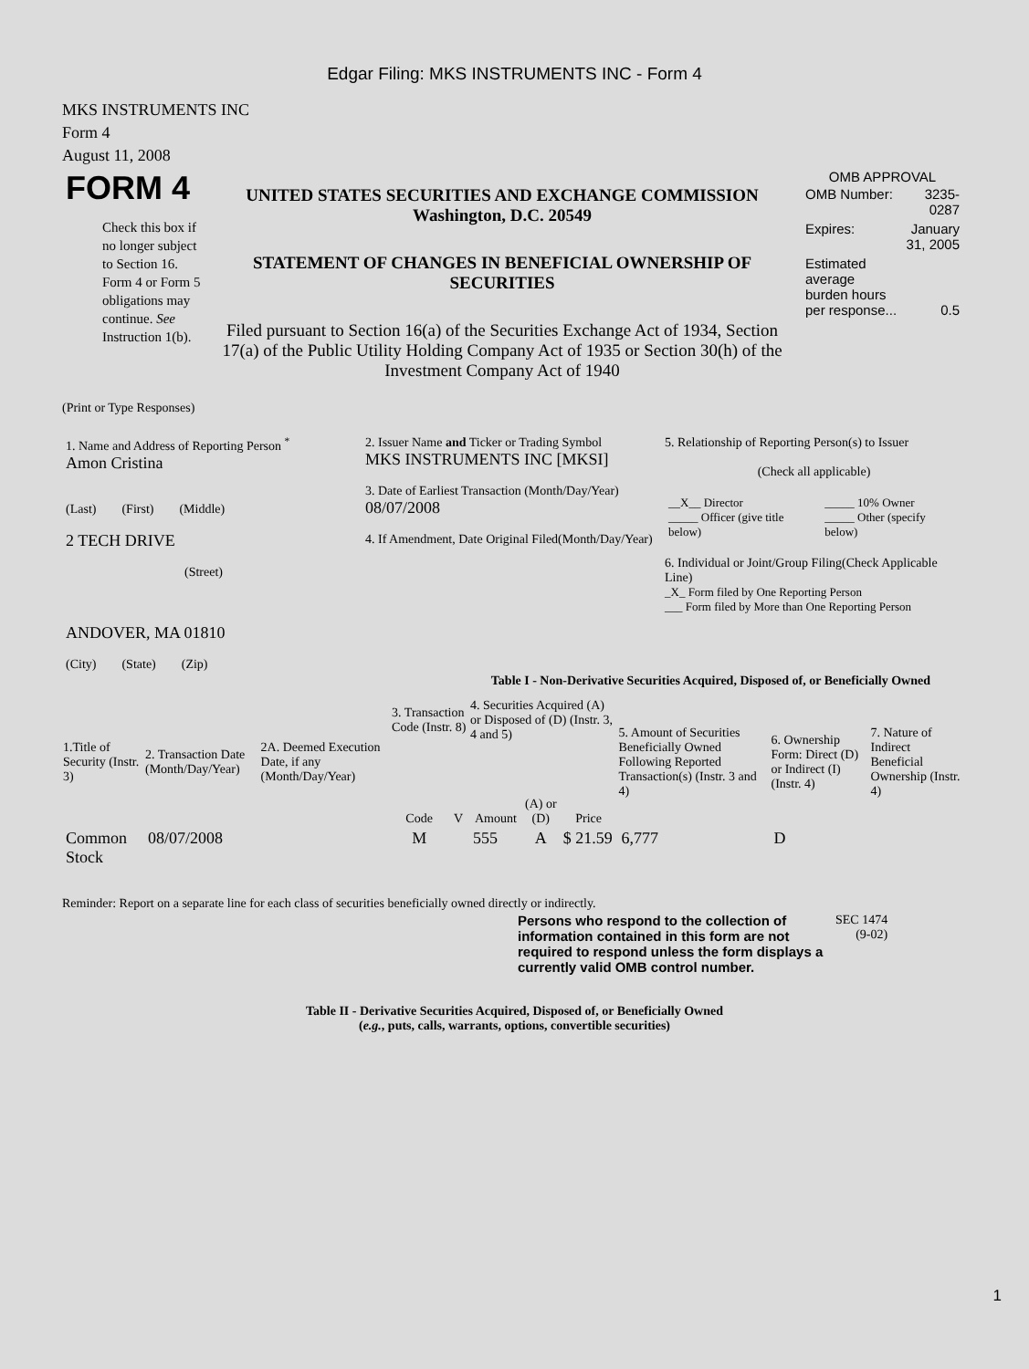Edgar Filing: MKS INSTRUMENTS INC - Form 4
MKS INSTRUMENTS INC
Form 4
August 11, 2008
| FORM 4 Check this box if no longer subject to Section 16. Form 4 or Form 5 obligations may continue. See Instruction 1(b). | UNITED STATES SECURITIES AND EXCHANGE COMMISSION Washington, D.C. 20549 STATEMENT OF CHANGES IN BENEFICIAL OWNERSHIP OF SECURITIES Filed pursuant to Section 16(a) of the Securities Exchange Act of 1934, Section 17(a) of the Public Utility Holding Company Act of 1935 or Section 30(h) of the Investment Company Act of 1940 | OMB APPROVAL / OMB Number: / 3235-0287 / / Expires: / January 31, 2005 / / Estimated average burden hours per response... / 0.5 / |
(Print or Type Responses)
| 1. Name and Address of Reporting Person <sup>*</sup> Amon Cristina (Last) (First) (Middle) 2 TECH DRIVE (Street) ANDOVER, MA 01810 (City) (State) (Zip) | 2. Issuer Name and Ticker or Trading Symbol MKS INSTRUMENTS INC [MKSI] 3. Date of Earliest Transaction (Month/Day/Year) 08/07/2008 4. If Amendment, Date Original Filed(Month/Day/Year) | 5. Relationship of Reporting Person(s) to Issuer (Check all applicable) / __X__ Director _____ Officer (give title below) / _____ 10% Owner _____ Other (specify below) / 6. Individual or Joint/Group Filing(Check Applicable Line) _X_ Form filed by One Reporting Person ___ Form filed by More than One Reporting Person |
Table I - Non-Derivative Securities Acquired, Disposed of, or Beneficially Owned
| 1.Title of Security (Instr. 3) | 2. Transaction Date (Month/Day/Year) | 2A. Deemed Execution Date, if any (Month/Day/Year) | 3. Transaction Code (Instr. 8) | | 4. Securities Acquired (A) or Disposed of (D) (Instr. 3, 4 and 5) | | | 5. Amount of Securities Beneficially Owned Following Reported Transaction(s) (Instr. 3 and 4) | 6. Ownership Form: Direct (D) or Indirect (I) (Instr. 4) | 7. Nature of Indirect Beneficial Ownership (Instr. 4) |
| --- | --- | --- | --- | --- | --- | --- | --- | --- | --- | --- |
| | | | Code | V | Amount | (A) or (D) | Price | | | |
| Common Stock | 08/07/2008 | | M | | 555 | A | $ 21.59 | 6,777 | D | |
Reminder: Report on a separate line for each class of securities beneficially owned directly or indirectly.
| Persons who respond to the collection of information contained in this form are not required to respond unless the form displays a currently valid OMB control number. | SEC 1474 (9-02) |
Table II - Derivative Securities Acquired, Disposed of, or Beneficially Owned
(e.g., puts, calls, warrants, options, convertible securities)
1